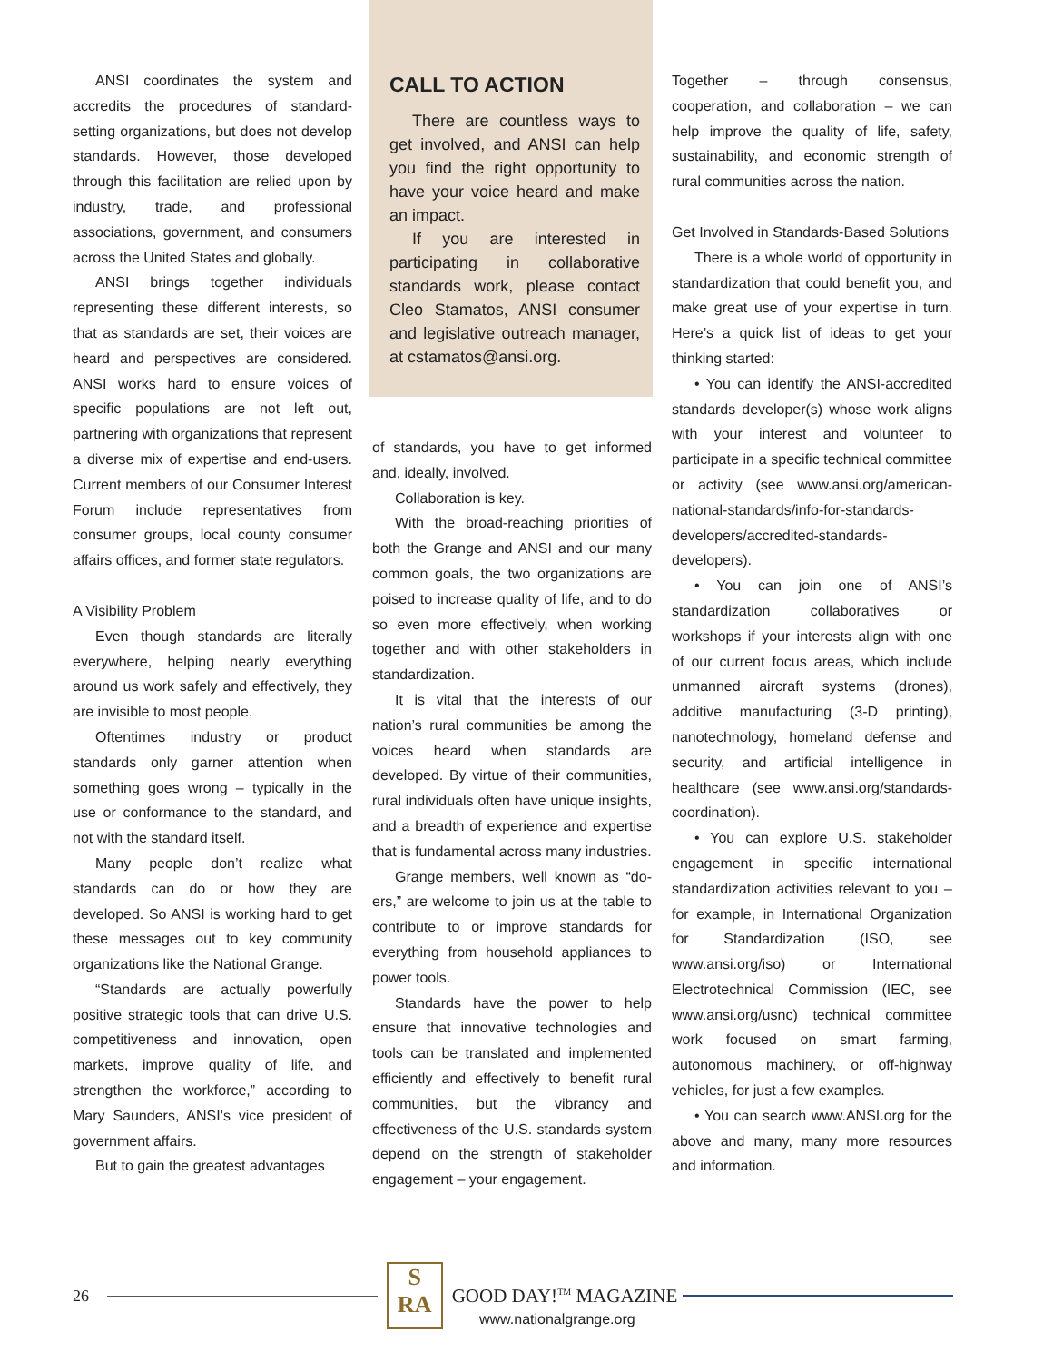ANSI coordinates the system and accredits the procedures of standard-setting organizations, but does not develop standards. However, those developed through this facilitation are relied upon by industry, trade, and professional associations, government, and consumers across the United States and globally.
ANSI brings together individuals representing these different interests, so that as standards are set, their voices are heard and perspectives are considered. ANSI works hard to ensure voices of specific populations are not left out, partnering with organizations that represent a diverse mix of expertise and end-users. Current members of our Consumer Interest Forum include representatives from consumer groups, local county consumer affairs offices, and former state regulators.
A Visibility Problem
Even though standards are literally everywhere, helping nearly everything around us work safely and effectively, they are invisible to most people.
Oftentimes industry or product standards only garner attention when something goes wrong – typically in the use or conformance to the standard, and not with the standard itself.
Many people don’t realize what standards can do or how they are developed. So ANSI is working hard to get these messages out to key community organizations like the National Grange.
“Standards are actually powerfully positive strategic tools that can drive U.S. competitiveness and innovation, open markets, improve quality of life, and strengthen the workforce,” according to Mary Saunders, ANSI’s vice president of government affairs.
But to gain the greatest advantages
CALL TO ACTION
There are countless ways to get involved, and ANSI can help you find the right opportunity to have your voice heard and make an impact.
If you are interested in participating in collaborative standards work, please contact Cleo Stamatos, ANSI consumer and legislative outreach manager, at cstamatos@ansi.org.
of standards, you have to get informed and, ideally, involved.
Collaboration is key.
With the broad-reaching priorities of both the Grange and ANSI and our many common goals, the two organizations are poised to increase quality of life, and to do so even more effectively, when working together and with other stakeholders in standardization.
It is vital that the interests of our nation’s rural communities be among the voices heard when standards are developed. By virtue of their communities, rural individuals often have unique insights, and a breadth of experience and expertise that is fundamental across many industries.
Grange members, well known as “do-ers,” are welcome to join us at the table to contribute to or improve standards for everything from household appliances to power tools.
Standards have the power to help ensure that innovative technologies and tools can be translated and implemented efficiently and effectively to benefit rural communities, but the vibrancy and effectiveness of the U.S. standards system depend on the strength of stakeholder engagement – your engagement.
Together – through consensus, cooperation, and collaboration – we can help improve the quality of life, safety, sustainability, and economic strength of rural communities across the nation.
Get Involved in Standards-Based Solutions
There is a whole world of opportunity in standardization that could benefit you, and make great use of your expertise in turn. Here’s a quick list of ideas to get your thinking started:
• You can identify the ANSI-accredited standards developer(s) whose work aligns with your interest and volunteer to participate in a specific technical committee or activity (see www.ansi.org/american-national-standards/info-for-standards-developers/accredited-standards-developers).
• You can join one of ANSI’s standardization collaboratives or workshops if your interests align with one of our current focus areas, which include unmanned aircraft systems (drones), additive manufacturing (3-D printing), nanotechnology, homeland defense and security, and artificial intelligence in healthcare (see www.ansi.org/standards-coordination).
• You can explore U.S. stakeholder engagement in specific international standardization activities relevant to you – for example, in International Organization for Standardization (ISO, see www.ansi.org/iso) or International Electrotechnical Commission (IEC, see www.ansi.org/usnc) technical committee work focused on smart farming, autonomous machinery, or off-highway vehicles, for just a few examples.
• You can search www.ANSI.org for the above and many, many more resources and information.
26
S
RA
GOOD DAY!<sup>TM</sup> MAGAZINE
www.nationalgrange.org